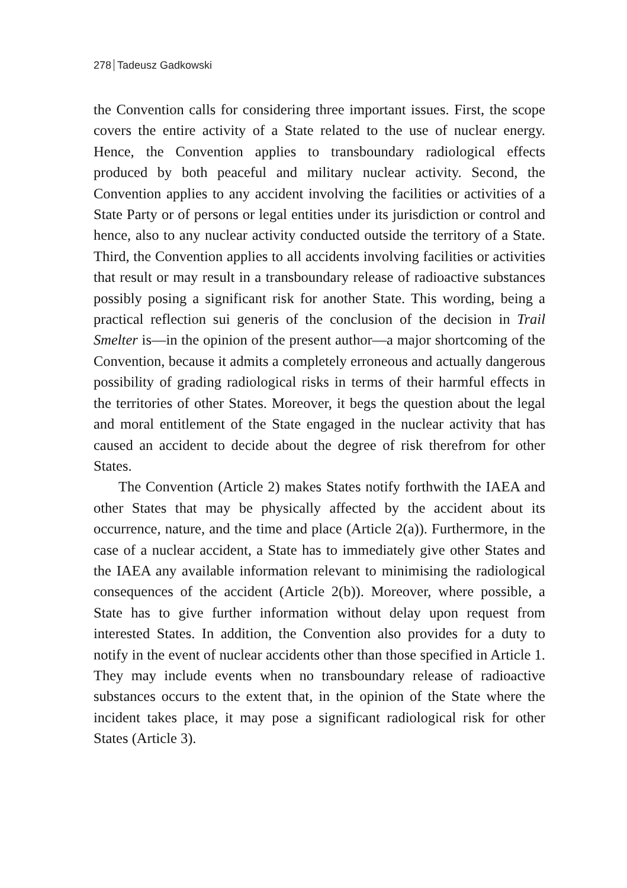278 Tadeusz Gadkowski
the Convention calls for considering three important issues. First, the scope covers the entire activity of a State related to the use of nuclear energy. Hence, the Convention applies to transboundary radiological effects produced by both peaceful and military nuclear activity. Second, the Convention applies to any accident involving the facilities or activities of a State Party or of persons or legal entities under its jurisdiction or control and hence, also to any nuclear activity conducted outside the territory of a State. Third, the Convention applies to all accidents involving facilities or activities that result or may result in a transboundary release of radioactive substances possibly posing a significant risk for another State. This wording, being a practical reflection sui generis of the conclusion of the decision in Trail Smelter is—in the opinion of the present author—a major shortcoming of the Convention, because it admits a completely erroneous and actually dangerous possibility of grading radiological risks in terms of their harmful effects in the territories of other States. Moreover, it begs the question about the legal and moral entitlement of the State engaged in the nuclear activity that has caused an accident to decide about the degree of risk therefrom for other States.
The Convention (Article 2) makes States notify forthwith the IAEA and other States that may be physically affected by the accident about its occurrence, nature, and the time and place (Article 2(a)). Furthermore, in the case of a nuclear accident, a State has to immediately give other States and the IAEA any available information relevant to minimising the radiological consequences of the accident (Article 2(b)). Moreover, where possible, a State has to give further information without delay upon request from interested States. In addition, the Convention also provides for a duty to notify in the event of nuclear accidents other than those specified in Article 1. They may include events when no transboundary release of radioactive substances occurs to the extent that, in the opinion of the State where the incident takes place, it may pose a significant radiological risk for other States (Article 3).